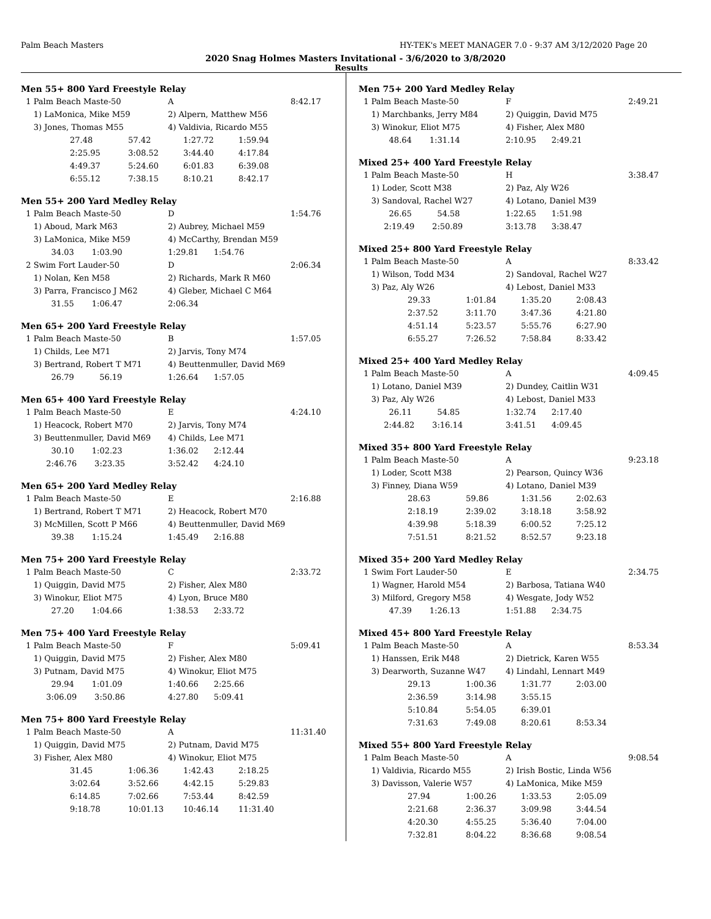Palm Beach Masters HY-TEK's MEET MANAGER 7.0 - 9:37 AM 3/12/2020 Page 20
2020 Snag Holmes Masters Invitational - 3/6/2020 to 3/8/2020
Results
Men 55+ 800 Yard Freestyle Relay
| 1 Palm Beach Maste-50 | A | 8:42.17 |
| 1) LaMonica, Mike M59 | 2) Alpern, Matthew M56 | |
| 3) Jones, Thomas M55 | 4) Valdivia, Ricardo M55 | |
| 27.48 | 57.42 | 1:27.72 | 1:59.94 |
| 2:25.95 | 3:08.52 | 3:44.40 | 4:17.84 |
| 4:49.37 | 5:24.60 | 6:01.83 | 6:39.08 |
| 6:55.12 | 7:38.15 | 8:10.21 | 8:42.17 |
Men 55+ 200 Yard Medley Relay
| 1 Palm Beach Maste-50 | D | 1:54.76 |
| 1) Aboud, Mark M63 | 2) Aubrey, Michael M59 | |
| 3) LaMonica, Mike M59 | 4) McCarthy, Brendan M59 | |
| 34.03 1:03.90 | 1:29.81 1:54.76 | |
| 2 Swim Fort Lauder-50 | D | 2:06.34 |
| 1) Nolan, Ken M58 | 2) Richards, Mark R M60 | |
| 3) Parra, Francisco J M62 | 4) Gleber, Michael C M64 | |
| 31.55 1:06.47 | 2:06.34 | |
Men 65+ 200 Yard Freestyle Relay
| 1 Palm Beach Maste-50 | B | 1:57.05 |
| 1) Childs, Lee M71 | 2) Jarvis, Tony M74 | |
| 3) Bertrand, Robert T M71 | 4) Beuttenmuller, David M69 | |
| 26.79 56.19 | 1:26.64 1:57.05 | |
Men 65+ 400 Yard Freestyle Relay
| 1 Palm Beach Maste-50 | E | 4:24.10 |
| 1) Heacock, Robert M70 | 2) Jarvis, Tony M74 | |
| 3) Beuttenmuller, David M69 | 4) Childs, Lee M71 | |
| 30.10 1:02.23 | 1:36.02 2:12.44 | |
| 2:46.76 3:23.35 | 3:52.42 4:24.10 | |
Men 65+ 200 Yard Medley Relay
| 1 Palm Beach Maste-50 | E | 2:16.88 |
| 1) Bertrand, Robert T M71 | 2) Heacock, Robert M70 | |
| 3) McMillen, Scott P M66 | 4) Beuttenmuller, David M69 | |
| 39.38 1:15.24 | 1:45.49 2:16.88 | |
Men 75+ 200 Yard Freestyle Relay
| 1 Palm Beach Maste-50 | C | 2:33.72 |
| 1) Quiggin, David M75 | 2) Fisher, Alex M80 | |
| 3) Winokur, Eliot M75 | 4) Lyon, Bruce M80 | |
| 27.20 1:04.66 | 1:38.53 2:33.72 | |
Men 75+ 400 Yard Freestyle Relay
| 1 Palm Beach Maste-50 | F | 5:09.41 |
| 1) Quiggin, David M75 | 2) Fisher, Alex M80 | |
| 3) Putnam, David M75 | 4) Winokur, Eliot M75 | |
| 29.94 1:01.09 | 1:40.66 2:25.66 | |
| 3:06.09 3:50.86 | 4:27.80 5:09.41 | |
Men 75+ 800 Yard Freestyle Relay
| 1 Palm Beach Maste-50 | A | 11:31.40 |
| 1) Quiggin, David M75 | 2) Putnam, David M75 | |
| 3) Fisher, Alex M80 | 4) Winokur, Eliot M75 | |
| 31.45 | 1:06.36 | 1:42.43 | 2:18.25 |
| 3:02.64 | 3:52.66 | 4:42.15 | 5:29.83 |
| 6:14.85 | 7:02.66 | 7:53.44 | 8:42.59 |
| 9:18.78 | 10:01.13 | 10:46.14 | 11:31.40 |
Men 75+ 200 Yard Medley Relay
| 1 Palm Beach Maste-50 | F | 2:49.21 |
| 1) Marchbanks, Jerry M84 | 2) Quiggin, David M75 | |
| 3) Winokur, Eliot M75 | 4) Fisher, Alex M80 | |
| 48.64 1:31.14 | 2:10.95 2:49.21 | |
Mixed 25+ 400 Yard Freestyle Relay
| 1 Palm Beach Maste-50 | H | 3:38.47 |
| 1) Loder, Scott M38 | 2) Paz, Aly W26 | |
| 3) Sandoval, Rachel W27 | 4) Lotano, Daniel M39 | |
| 26.65 54.58 | 1:22.65 1:51.98 | |
| 2:19.49 2:50.89 | 3:13.78 3:38.47 | |
Mixed 25+ 800 Yard Freestyle Relay
| 1 Palm Beach Maste-50 | A | 8:33.42 |
| 1) Wilson, Todd M34 | 2) Sandoval, Rachel W27 | |
| 3) Paz, Aly W26 | 4) Lebost, Daniel M33 | |
| 29.33 | 1:01.84 | 1:35.20 | 2:08.43 |
| 2:37.52 | 3:11.70 | 3:47.36 | 4:21.80 |
| 4:51.14 | 5:23.57 | 5:55.76 | 6:27.90 |
| 6:55.27 | 7:26.52 | 7:58.84 | 8:33.42 |
Mixed 25+ 400 Yard Medley Relay
| 1 Palm Beach Maste-50 | A | 4:09.45 |
| 1) Lotano, Daniel M39 | 2) Dundey, Caitlin W31 | |
| 3) Paz, Aly W26 | 4) Lebost, Daniel M33 | |
| 26.11 54.85 | 1:32.74 2:17.40 | |
| 2:44.82 3:16.14 | 3:41.51 4:09.45 | |
Mixed 35+ 800 Yard Freestyle Relay
| 1 Palm Beach Maste-50 | A | 9:23.18 |
| 1) Loder, Scott M38 | 2) Pearson, Quincy W36 | |
| 3) Finney, Diana W59 | 4) Lotano, Daniel M39 | |
| 28.63 | 59.86 | 1:31.56 | 2:02.63 |
| 2:18.19 | 2:39.02 | 3:18.18 | 3:58.92 |
| 4:39.98 | 5:18.39 | 6:00.52 | 7:25.12 |
| 7:51.51 | 8:21.52 | 8:52.57 | 9:23.18 |
Mixed 35+ 200 Yard Medley Relay
| 1 Swim Fort Lauder-50 | E | 2:34.75 |
| 1) Wagner, Harold M54 | 2) Barbosa, Tatiana W40 | |
| 3) Milford, Gregory M58 | 4) Wesgate, Jody W52 | |
| 47.39 1:26.13 | 1:51.88 2:34.75 | |
Mixed 45+ 800 Yard Freestyle Relay
| 1 Palm Beach Maste-50 | A | 8:53.34 |
| 1) Hanssen, Erik M48 | 2) Dietrick, Karen W55 | |
| 3) Dearworth, Suzanne W47 | 4) Lindahl, Lennart M49 | |
| 29.13 | 1:00.36 | 1:31.77 | 2:03.00 |
| 2:36.59 | 3:14.98 | 3:55.15 | |
| 5:10.84 | 5:54.05 | 6:39.01 | |
| 7:31.63 | 7:49.08 | 8:20.61 | 8:53.34 |
Mixed 55+ 800 Yard Freestyle Relay
| 1 Palm Beach Maste-50 | A | 9:08.54 |
| 1) Valdivia, Ricardo M55 | 2) Irish Bostic, Linda W56 | |
| 3) Davisson, Valerie W57 | 4) LaMonica, Mike M59 | |
| 27.94 | 1:00.26 | 1:33.53 | 2:05.09 |
| 2:21.68 | 2:36.37 | 3:09.98 | 3:44.54 |
| 4:20.30 | 4:55.25 | 5:36.40 | 7:04.00 |
| 7:32.81 | 8:04.22 | 8:36.68 | 9:08.54 |